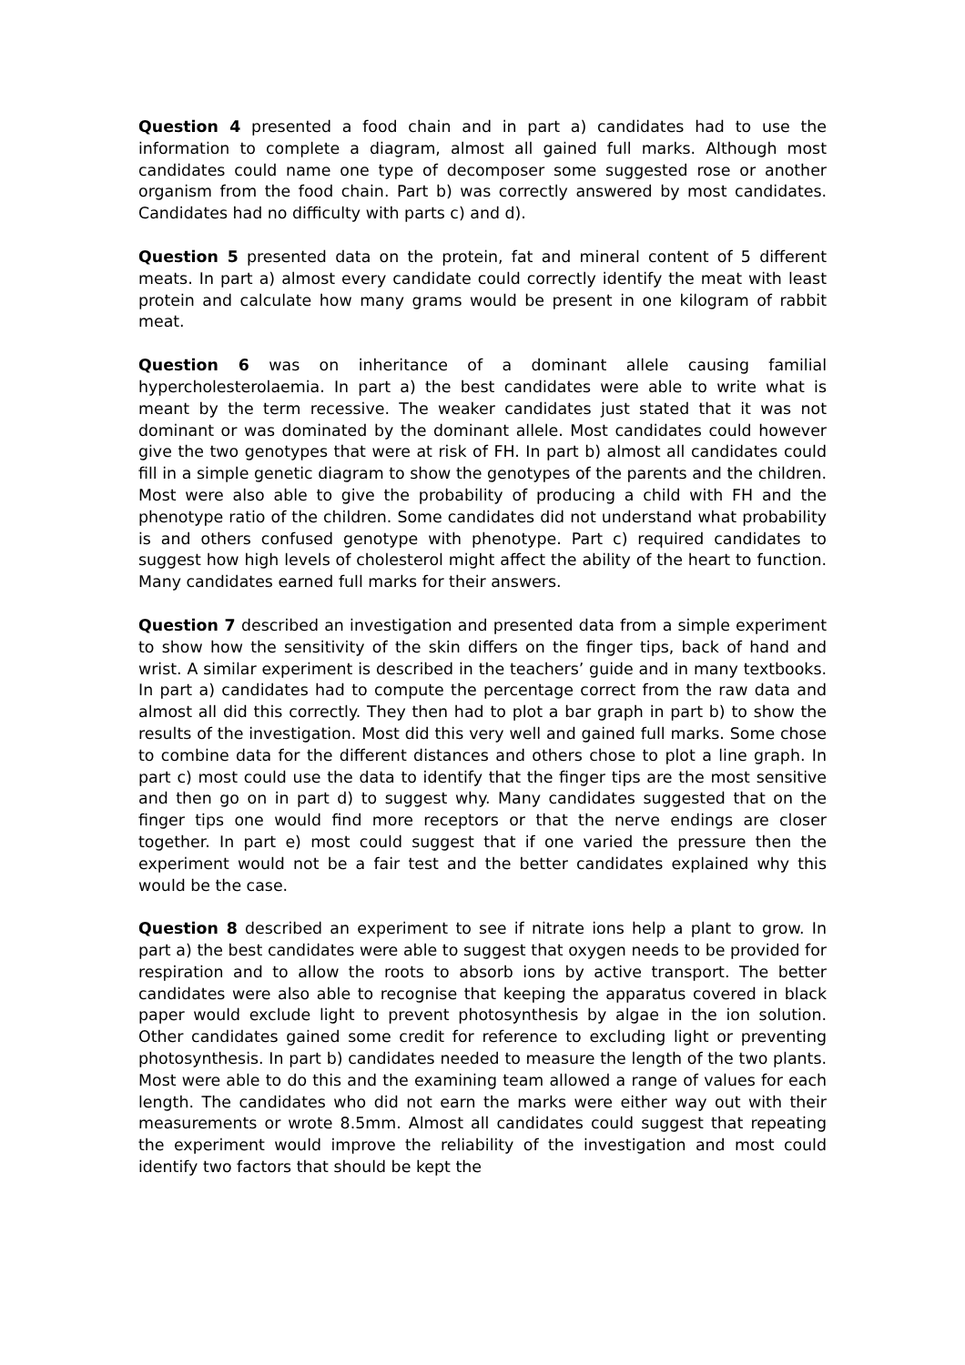Question 4 presented a food chain and in part a) candidates had to use the information to complete a diagram, almost all gained full marks. Although most candidates could name one type of decomposer some suggested rose or another organism from the food chain. Part b) was correctly answered by most candidates. Candidates had no difficulty with parts c) and d).
Question 5 presented data on the protein, fat and mineral content of 5 different meats. In part a) almost every candidate could correctly identify the meat with least protein and calculate how many grams would be present in one kilogram of rabbit meat.
Question 6 was on inheritance of a dominant allele causing familial hypercholesterolaemia. In part a) the best candidates were able to write what is meant by the term recessive. The weaker candidates just stated that it was not dominant or was dominated by the dominant allele. Most candidates could however give the two genotypes that were at risk of FH. In part b) almost all candidates could fill in a simple genetic diagram to show the genotypes of the parents and the children. Most were also able to give the probability of producing a child with FH and the phenotype ratio of the children. Some candidates did not understand what probability is and others confused genotype with phenotype. Part c) required candidates to suggest how high levels of cholesterol might affect the ability of the heart to function. Many candidates earned full marks for their answers.
Question 7 described an investigation and presented data from a simple experiment to show how the sensitivity of the skin differs on the finger tips, back of hand and wrist. A similar experiment is described in the teachers’ guide and in many textbooks. In part a) candidates had to compute the percentage correct from the raw data and almost all did this correctly. They then had to plot a bar graph in part b) to show the results of the investigation. Most did this very well and gained full marks. Some chose to combine data for the different distances and others chose to plot a line graph. In part c) most could use the data to identify that the finger tips are the most sensitive and then go on in part d) to suggest why. Many candidates suggested that on the finger tips one would find more receptors or that the nerve endings are closer together. In part e) most could suggest that if one varied the pressure then the experiment would not be a fair test and the better candidates explained why this would be the case.
Question 8 described an experiment to see if nitrate ions help a plant to grow. In part a) the best candidates were able to suggest that oxygen needs to be provided for respiration and to allow the roots to absorb ions by active transport. The better candidates were also able to recognise that keeping the apparatus covered in black paper would exclude light to prevent photosynthesis by algae in the ion solution. Other candidates gained some credit for reference to excluding light or preventing photosynthesis. In part b) candidates needed to measure the length of the two plants. Most were able to do this and the examining team allowed a range of values for each length. The candidates who did not earn the marks were either way out with their measurements or wrote 8.5mm. Almost all candidates could suggest that repeating the experiment would improve the reliability of the investigation and most could identify two factors that should be kept the